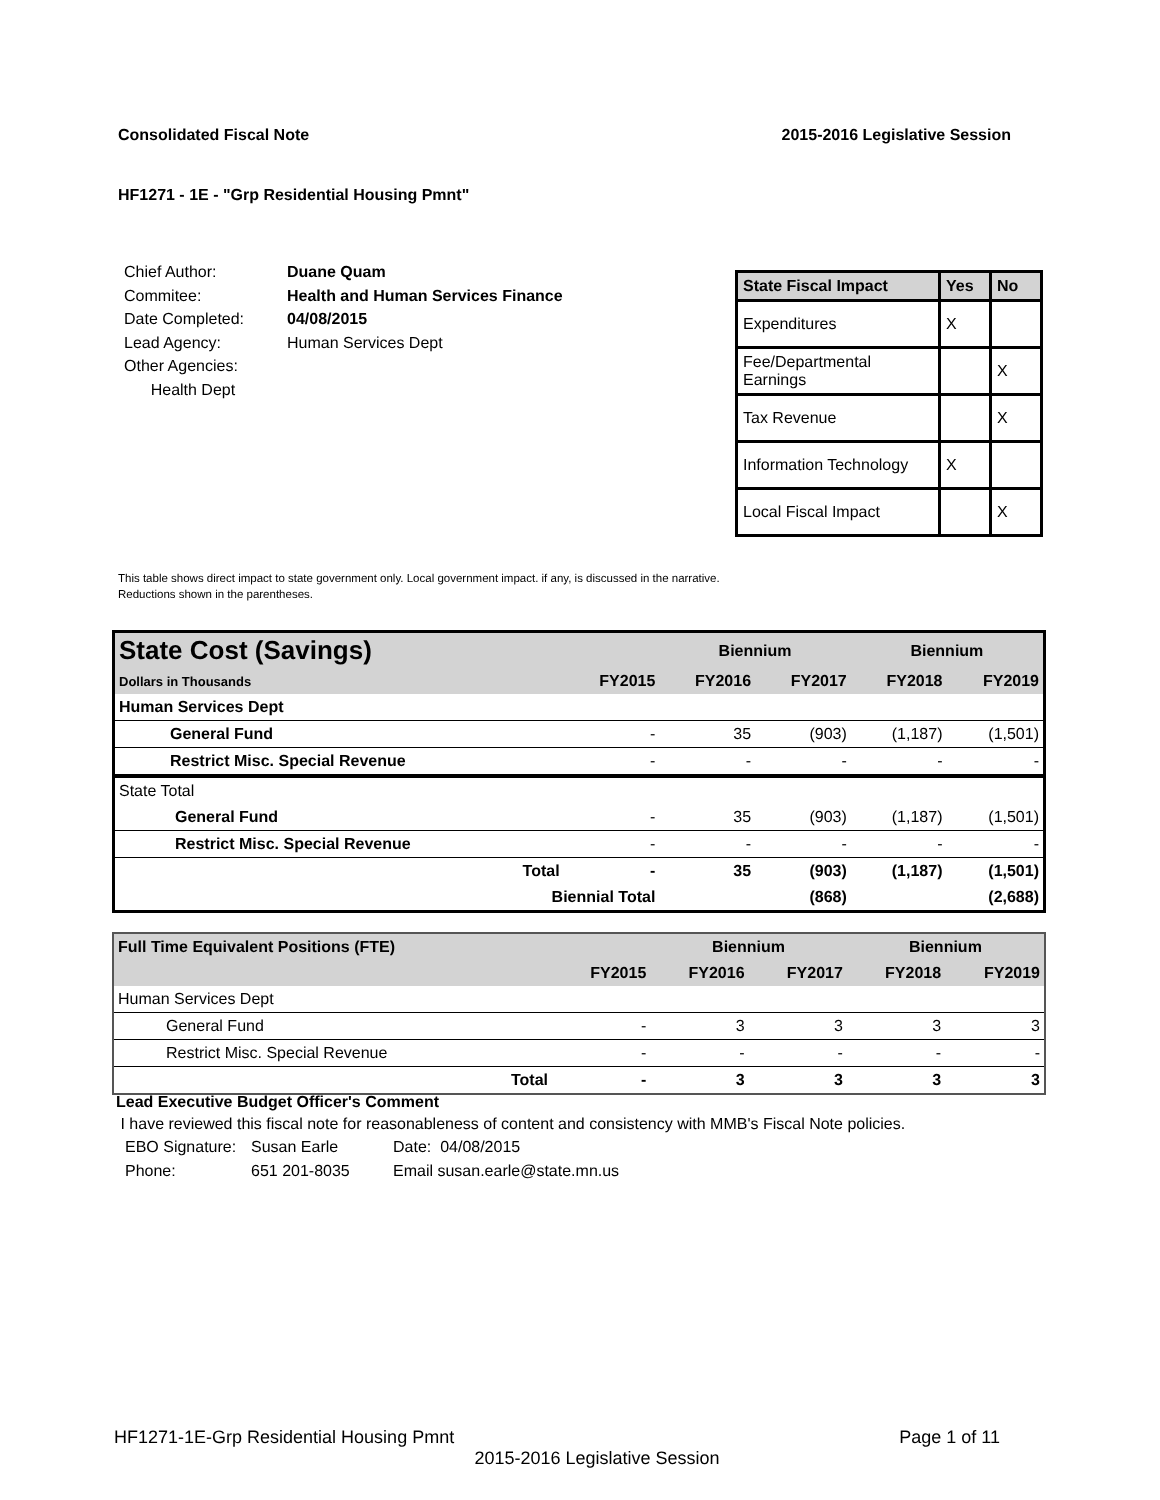Consolidated Fiscal Note 2015-2016 Legislative Session
HF1271 - 1E - "Grp Residential Housing Pmnt"
| Chief Author: | Duane Quam |
| Commitee: | Health and Human Services Finance |
| Date Completed: | 04/08/2015 |
| Lead Agency: | Human Services Dept |
| Other Agencies: | |
| Health Dept | |
| State Fiscal Impact | Yes | No |
| --- | --- | --- |
| Expenditures | X | |
| Fee/Departmental Earnings | | X |
| Tax Revenue | | X |
| Information Technology | X | |
| Local Fiscal Impact | | X |
This table shows direct impact to state government only. Local government impact. if any, is discussed in the narrative.
Reductions shown in the parentheses.
| State Cost (Savings) | | | Biennium | | Biennium | |
| Dollars in Thousands | | FY2015 | FY2016 | FY2017 | FY2018 | FY2019 |
| Human Services Dept | | | | | | |
| General Fund | | - | 35 | (903) | (1,187) | (1,501) |
| Restrict Misc. Special Revenue | | - | - | - | - | - |
| State Total | | | | | | |
| General Fund | | - | 35 | (903) | (1,187) | (1,501) |
| Restrict Misc. Special Revenue | | - | - | - | - | - |
| | Total | - | 35 | (903) | (1,187) | (1,501) |
| | Biennial Total | | | (868) | | (2,688) |
| Full Time Equivalent Positions (FTE) | | | Biennium | | Biennium | |
| | | FY2015 | FY2016 | FY2017 | FY2018 | FY2019 |
| Human Services Dept | | | | | | |
| General Fund | | - | 3 | 3 | 3 | 3 |
| Restrict Misc. Special Revenue | | - | - | - | - | - |
| | Total | - | 3 | 3 | 3 | 3 |
Lead Executive Budget Officer's Comment
I have reviewed this fiscal note for reasonableness of content and consistency with MMB's Fiscal Note policies.
| EBO Signature: | Susan Earle | Date: 04/08/2015 |
| Phone: | 651 201-8035 | Email susan.earle@state.mn.us |
HF1271-1E-Grp Residential Housing Pmnt Page 1 of 11
2015-2016 Legislative Session